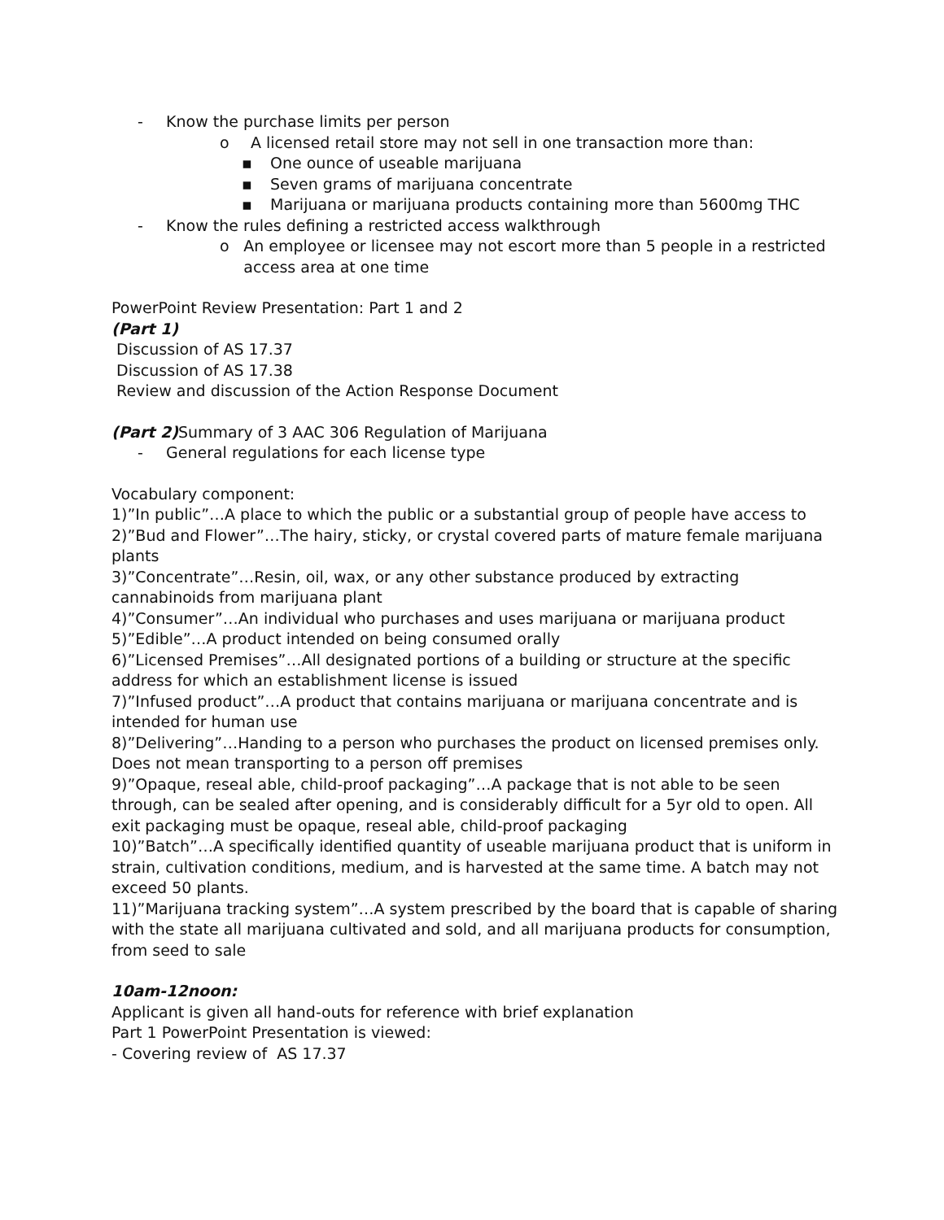- Know the purchase limits per person
o A licensed retail store may not sell in one transaction more than:
▪ One ounce of useable marijuana
▪ Seven grams of marijuana concentrate
▪ Marijuana or marijuana products containing more than 5600mg THC
- Know the rules defining a restricted access walkthrough
o An employee or licensee may not escort more than 5 people in a restricted access area at one time
PowerPoint Review Presentation: Part 1 and 2
(Part 1)
Discussion of AS 17.37
Discussion of AS 17.38
Review and discussion of the Action Response Document
(Part 2) Summary of 3 AAC 306 Regulation of Marijuana
- General regulations for each license type
Vocabulary component:
1)”In public”…A place to which the public or a substantial group of people have access to
2)”Bud and Flower”…The hairy, sticky, or crystal covered parts of mature female marijuana plants
3)”Concentrate”…Resin, oil, wax, or any other substance produced by extracting cannabinoids from marijuana plant
4)”Consumer”…An individual who purchases and uses marijuana or marijuana product
5)”Edible”…A product intended on being consumed orally
6)”Licensed Premises”…All designated portions of a building or structure at the specific address for which an establishment license is issued
7)”Infused product”…A product that contains marijuana or marijuana concentrate and is intended for human use
8)”Delivering”…Handing to a person who purchases the product on licensed premises only. Does not mean transporting to a person off premises
9)”Opaque, reseal able, child-proof packaging”…A package that is not able to be seen through, can be sealed after opening, and is considerably difficult for a 5yr old to open. All exit packaging must be opaque, reseal able, child-proof packaging
10)”Batch”…A specifically identified quantity of useable marijuana product that is uniform in strain, cultivation conditions, medium, and is harvested at the same time. A batch may not exceed 50 plants.
11)”Marijuana tracking system”…A system prescribed by the board that is capable of sharing with the state all marijuana cultivated and sold, and all marijuana products for consumption, from seed to sale
10am-12noon:
Applicant is given all hand-outs for reference with brief explanation
Part 1 PowerPoint Presentation is viewed:
- Covering review of AS 17.37